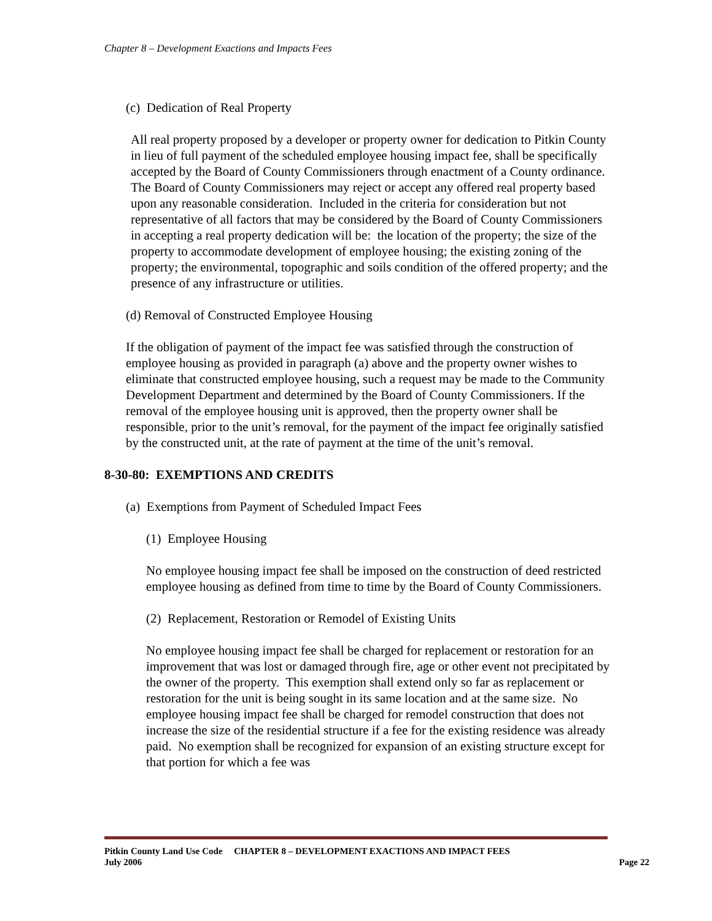Chapter 8 – Development Exactions and Impacts Fees
(c) Dedication of Real Property
All real property proposed by a developer or property owner for dedication to Pitkin County in lieu of full payment of the scheduled employee housing impact fee, shall be specifically accepted by the Board of County Commissioners through enactment of a County ordinance. The Board of County Commissioners may reject or accept any offered real property based upon any reasonable consideration. Included in the criteria for consideration but not representative of all factors that may be considered by the Board of County Commissioners in accepting a real property dedication will be: the location of the property; the size of the property to accommodate development of employee housing; the existing zoning of the property; the environmental, topographic and soils condition of the offered property; and the presence of any infrastructure or utilities.
(d) Removal of Constructed Employee Housing
If the obligation of payment of the impact fee was satisfied through the construction of employee housing as provided in paragraph (a) above and the property owner wishes to eliminate that constructed employee housing, such a request may be made to the Community Development Department and determined by the Board of County Commissioners. If the removal of the employee housing unit is approved, then the property owner shall be responsible, prior to the unit’s removal, for the payment of the impact fee originally satisfied by the constructed unit, at the rate of payment at the time of the unit’s removal.
8-30-80: EXEMPTIONS AND CREDITS
(a) Exemptions from Payment of Scheduled Impact Fees
(1) Employee Housing
No employee housing impact fee shall be imposed on the construction of deed restricted employee housing as defined from time to time by the Board of County Commissioners.
(2) Replacement, Restoration or Remodel of Existing Units
No employee housing impact fee shall be charged for replacement or restoration for an improvement that was lost or damaged through fire, age or other event not precipitated by the owner of the property. This exemption shall extend only so far as replacement or restoration for the unit is being sought in its same location and at the same size. No employee housing impact fee shall be charged for remodel construction that does not increase the size of the residential structure if a fee for the existing residence was already paid. No exemption shall be recognized for expansion of an existing structure except for that portion for which a fee was
Pitkin County Land Use Code CHAPTER 8 – DEVELOPMENT EXACTIONS AND IMPACT FEES
July 2006 Page 22